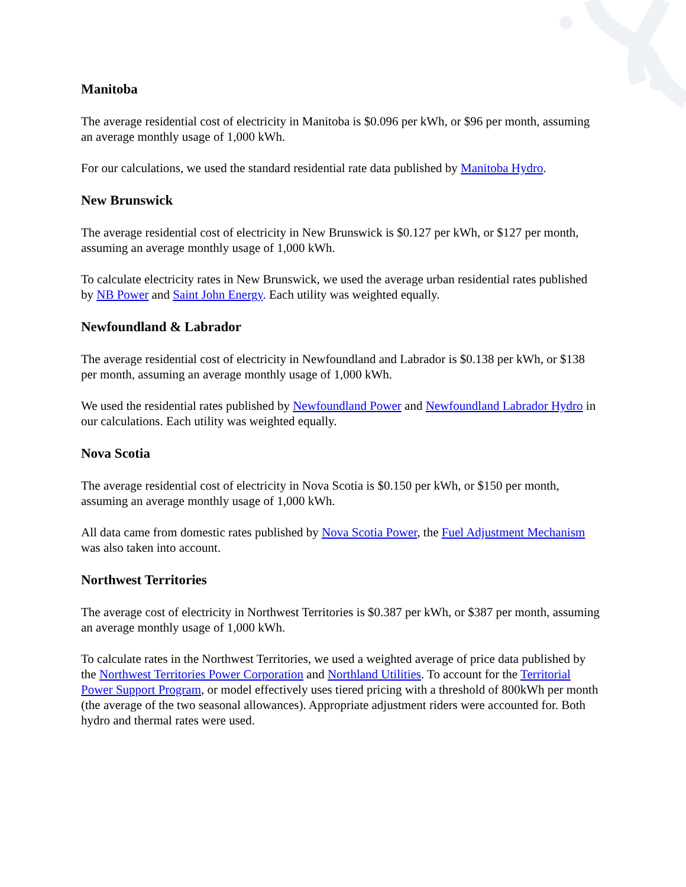Manitoba
The average residential cost of electricity in Manitoba is $0.096 per kWh, or $96 per month, assuming an average monthly usage of 1,000 kWh.
For our calculations, we used the standard residential rate data published by Manitoba Hydro.
New Brunswick
The average residential cost of electricity in New Brunswick is $0.127 per kWh, or $127 per month, assuming an average monthly usage of 1,000 kWh.
To calculate electricity rates in New Brunswick, we used the average urban residential rates published by NB Power and Saint John Energy. Each utility was weighted equally.
Newfoundland & Labrador
The average residential cost of electricity in Newfoundland and Labrador is $0.138 per kWh, or $138 per month, assuming an average monthly usage of 1,000 kWh.
We used the residential rates published by Newfoundland Power and Newfoundland Labrador Hydro in our calculations. Each utility was weighted equally.
Nova Scotia
The average residential cost of electricity in Nova Scotia is $0.150 per kWh, or $150 per month, assuming an average monthly usage of 1,000 kWh.
All data came from domestic rates published by Nova Scotia Power, the Fuel Adjustment Mechanism was also taken into account.
Northwest Territories
The average cost of electricity in Northwest Territories is $0.387 per kWh, or $387 per month, assuming an average monthly usage of 1,000 kWh.
To calculate rates in the Northwest Territories, we used a weighted average of price data published by the Northwest Territories Power Corporation and Northland Utilities. To account for the Territorial Power Support Program, or model effectively uses tiered pricing with a threshold of 800kWh per month (the average of the two seasonal allowances). Appropriate adjustment riders were accounted for. Both hydro and thermal rates were used.